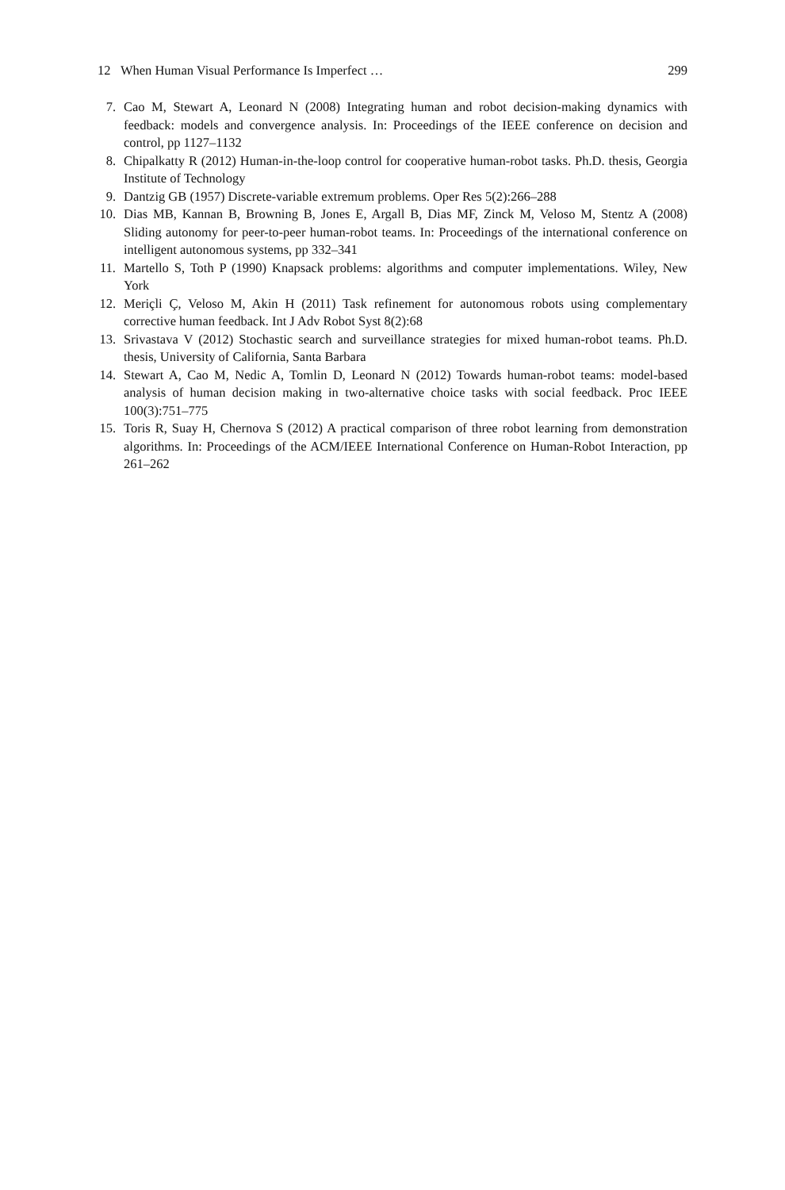12 When Human Visual Performance Is Imperfect … 299
7. Cao M, Stewart A, Leonard N (2008) Integrating human and robot decision-making dynamics with feedback: models and convergence analysis. In: Proceedings of the IEEE conference on decision and control, pp 1127–1132
8. Chipalkatty R (2012) Human-in-the-loop control for cooperative human-robot tasks. Ph.D. thesis, Georgia Institute of Technology
9. Dantzig GB (1957) Discrete-variable extremum problems. Oper Res 5(2):266–288
10. Dias MB, Kannan B, Browning B, Jones E, Argall B, Dias MF, Zinck M, Veloso M, Stentz A (2008) Sliding autonomy for peer-to-peer human-robot teams. In: Proceedings of the international conference on intelligent autonomous systems, pp 332–341
11. Martello S, Toth P (1990) Knapsack problems: algorithms and computer implementations. Wiley, New York
12. Meriçli Ç, Veloso M, Akin H (2011) Task refinement for autonomous robots using complementary corrective human feedback. Int J Adv Robot Syst 8(2):68
13. Srivastava V (2012) Stochastic search and surveillance strategies for mixed human-robot teams. Ph.D. thesis, University of California, Santa Barbara
14. Stewart A, Cao M, Nedic A, Tomlin D, Leonard N (2012) Towards human-robot teams: model-based analysis of human decision making in two-alternative choice tasks with social feedback. Proc IEEE 100(3):751–775
15. Toris R, Suay H, Chernova S (2012) A practical comparison of three robot learning from demonstration algorithms. In: Proceedings of the ACM/IEEE International Conference on Human-Robot Interaction, pp 261–262